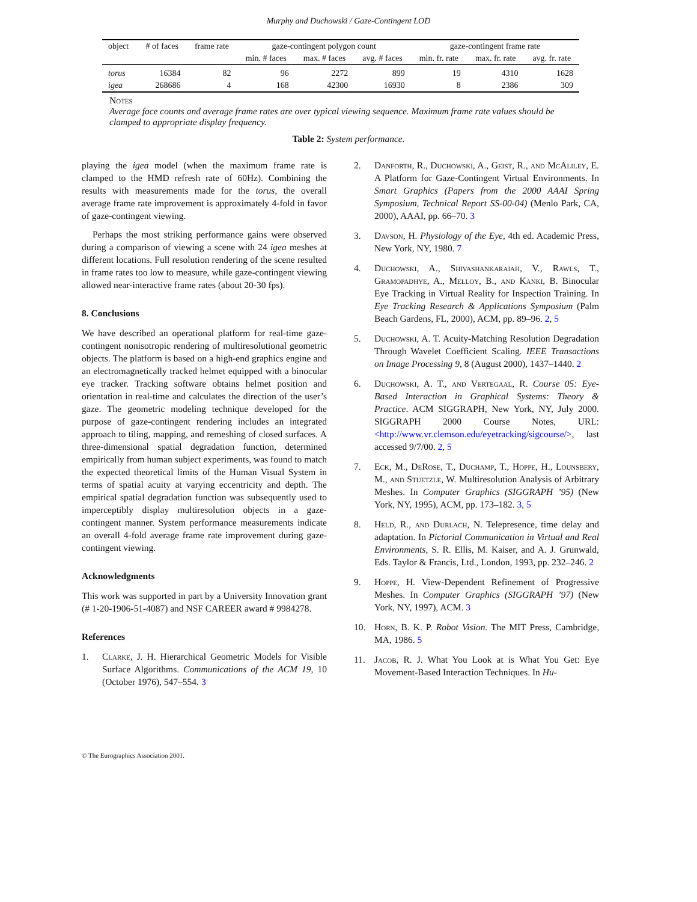Murphy and Duchowski / Gaze-Contingent LOD
| object | # of faces | frame rate | gaze-contingent polygon count | | | gaze-contingent frame rate | | |
| --- | --- | --- | --- | --- | --- | --- | --- | --- |
| | | | min. # faces | max. # faces | avg. # faces | min. fr. rate | max. fr. rate | avg. fr. rate |
| torus | 16384 | 82 | 96 | 2272 | 899 | 19 | 4310 | 1628 |
| igea | 268686 | 4 | 168 | 42300 | 16930 | 8 | 2386 | 309 |
Notes
Average face counts and average frame rates are over typical viewing sequence. Maximum frame rate values should be clamped to appropriate display frequency.
Table 2: System performance.
playing the igea model (when the maximum frame rate is clamped to the HMD refresh rate of 60Hz). Combining the results with measurements made for the torus, the overall average frame rate improvement is approximately 4-fold in favor of gaze-contingent viewing.
Perhaps the most striking performance gains were observed during a comparison of viewing a scene with 24 igea meshes at different locations. Full resolution rendering of the scene resulted in frame rates too low to measure, while gaze-contingent viewing allowed near-interactive frame rates (about 20-30 fps).
8. Conclusions
We have described an operational platform for real-time gaze-contingent nonisotropic rendering of multiresolutional geometric objects. The platform is based on a high-end graphics engine and an electromagnetically tracked helmet equipped with a binocular eye tracker. Tracking software obtains helmet position and orientation in real-time and calculates the direction of the user’s gaze. The geometric modeling technique developed for the purpose of gaze-contingent rendering includes an integrated approach to tiling, mapping, and remeshing of closed surfaces. A three-dimensional spatial degradation function, determined empirically from human subject experiments, was found to match the expected theoretical limits of the Human Visual System in terms of spatial acuity at varying eccentricity and depth. The empirical spatial degradation function was subsequently used to imperceptibly display multiresolution objects in a gaze-contingent manner. System performance measurements indicate an overall 4-fold average frame rate improvement during gaze-contingent viewing.
Acknowledgments
This work was supported in part by a University Innovation grant (# 1-20-1906-51-4087) and NSF CAREER award # 9984278.
References
1. Clarke, J. H. Hierarchical Geometric Models for Visible Surface Algorithms. Communications of the ACM 19, 10 (October 1976), 547–554. 3
2. Danforth, R., Duchowski, A., Geist, R., and McAliley, E. A Platform for Gaze-Contingent Virtual Environments. In Smart Graphics (Papers from the 2000 AAAI Spring Symposium, Technical Report SS-00-04) (Menlo Park, CA, 2000), AAAI, pp. 66–70. 3
3. Davson, H. Physiology of the Eye, 4th ed. Academic Press, New York, NY, 1980. 7
4. Duchowski, A., Shivashankaraiah, V., Rawls, T., Gramopadhye, A., Melloy, B., and Kanki, B. Binocular Eye Tracking in Virtual Reality for Inspection Training. In Eye Tracking Research & Applications Symposium (Palm Beach Gardens, FL, 2000), ACM, pp. 89–96. 2, 5
5. Duchowski, A. T. Acuity-Matching Resolution Degradation Through Wavelet Coefficient Scaling. IEEE Transactions on Image Processing 9, 8 (August 2000), 1437–1440. 2
6. Duchowski, A. T., and Vertegaal, R. Course 05: Eye-Based Interaction in Graphical Systems: Theory & Practice. ACM SIGGRAPH, New York, NY, July 2000. SIGGRAPH 2000 Course Notes, URL: <http://www.vr.clemson.edu/eyetracking/sigcourse/>, last accessed 9/7/00. 2, 5
7. Eck, M., DeRose, T., Duchamp, T., Hoppe, H., Lounsbery, M., and Stuetzle, W. Multiresolution Analysis of Arbitrary Meshes. In Computer Graphics (SIGGRAPH ’95) (New York, NY, 1995), ACM, pp. 173–182. 3, 5
8. Held, R., and Durlach, N. Telepresence, time delay and adaptation. In Pictorial Communication in Virtual and Real Environments, S. R. Ellis, M. Kaiser, and A. J. Grunwald, Eds. Taylor & Francis, Ltd., London, 1993, pp. 232–246. 2
9. Hoppe, H. View-Dependent Refinement of Progressive Meshes. In Computer Graphics (SIGGRAPH ’97) (New York, NY, 1997), ACM. 3
10. Horn, B. K. P. Robot Vision. The MIT Press, Cambridge, MA, 1986. 5
11. Jacob, R. J. What You Look at is What You Get: Eye Movement-Based Interaction Techniques. In Hu-
© The Eurographics Association 2001.